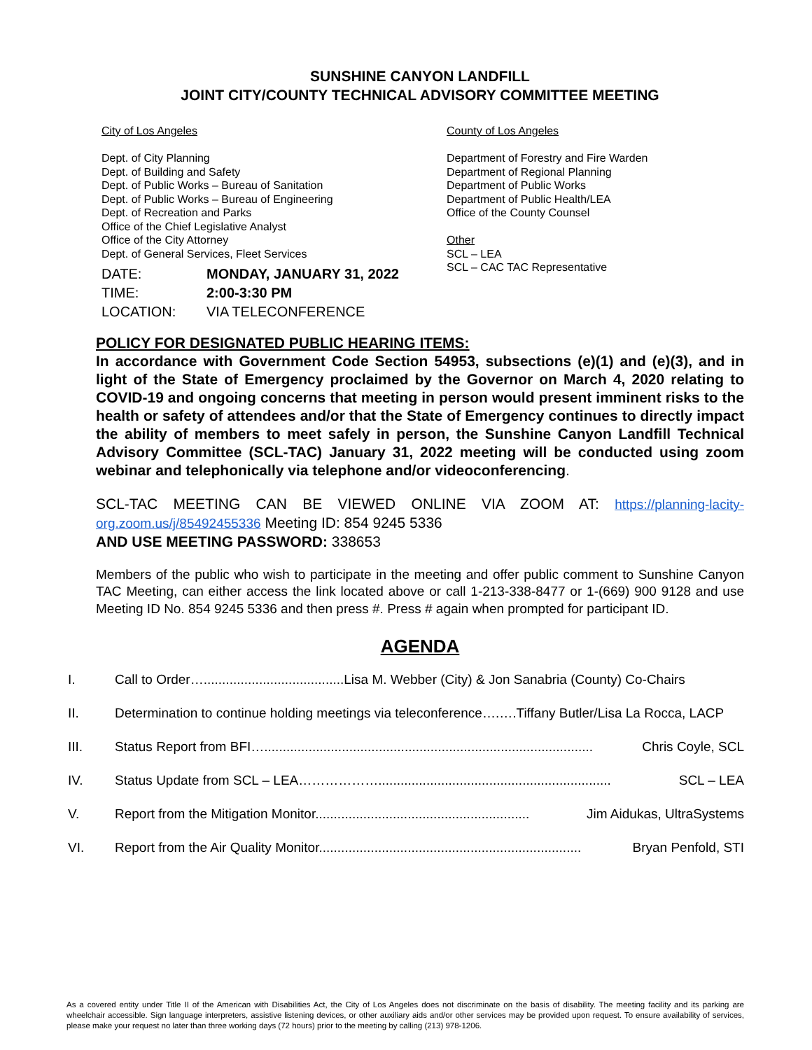SUNSHINE CANYON LANDFILL
JOINT CITY/COUNTY TECHNICAL ADVISORY COMMITTEE MEETING
City of Los Angeles
Dept. of City Planning
Dept. of Building and Safety
Dept. of Public Works – Bureau of Sanitation
Dept. of Public Works – Bureau of Engineering
Dept. of Recreation and Parks
Office of the Chief Legislative Analyst
Office of the City Attorney
Dept. of General Services, Fleet Services
County of Los Angeles
Department of Forestry and Fire Warden
Department of Regional Planning
Department of Public Works
Department of Public Health/LEA
Office of the County Counsel
Other
SCL – LEA
SCL – CAC TAC Representative
DATE: MONDAY, JANUARY 31, 2022
TIME: 2:00-3:30 PM
LOCATION: VIA TELECONFERENCE
POLICY FOR DESIGNATED PUBLIC HEARING ITEMS:
In accordance with Government Code Section 54953, subsections (e)(1) and (e)(3), and in light of the State of Emergency proclaimed by the Governor on March 4, 2020 relating to COVID-19 and ongoing concerns that meeting in person would present imminent risks to the health or safety of attendees and/or that the State of Emergency continues to directly impact the ability of members to meet safely in person, the Sunshine Canyon Landfill Technical Advisory Committee (SCL-TAC) January 31, 2022 meeting will be conducted using zoom webinar and telephonically via telephone and/or videoconferencing.
SCL-TAC MEETING CAN BE VIEWED ONLINE VIA ZOOM AT: https://planning-lacity-org.zoom.us/j/85492455336 Meeting ID: 854 9245 5336
AND USE MEETING PASSWORD: 338653
Members of the public who wish to participate in the meeting and offer public comment to Sunshine Canyon TAC Meeting, can either access the link located above or call 1-213-338-8477 or 1-(669) 900 9128 and use Meeting ID No. 854 9245 5336 and then press #. Press # again when prompted for participant ID.
AGENDA
I. Call to Order…......................................Lisa M. Webber (City) & Jon Sanabria (County) Co-Chairs
II. Determination to continue holding meetings via teleconference….….Tiffany Butler/Lisa La Rocca, LACP
III. Status Report from BFI…......................................................................................... Chris Coyle, SCL
IV. Status Update from SCL – LEA………………............................................................... SCL – LEA
V. Report from the Mitigation Monitor.......................................................... Jim Aidukas, UltraSystems
VI. Report from the Air Quality Monitor....................................................................... Bryan Penfold, STI
As a covered entity under Title II of the American with Disabilities Act, the City of Los Angeles does not discriminate on the basis of disability. The meeting facility and its parking are wheelchair accessible. Sign language interpreters, assistive listening devices, or other auxiliary aids and/or other services may be provided upon request. To ensure availability of services, please make your request no later than three working days (72 hours) prior to the meeting by calling (213) 978-1206.